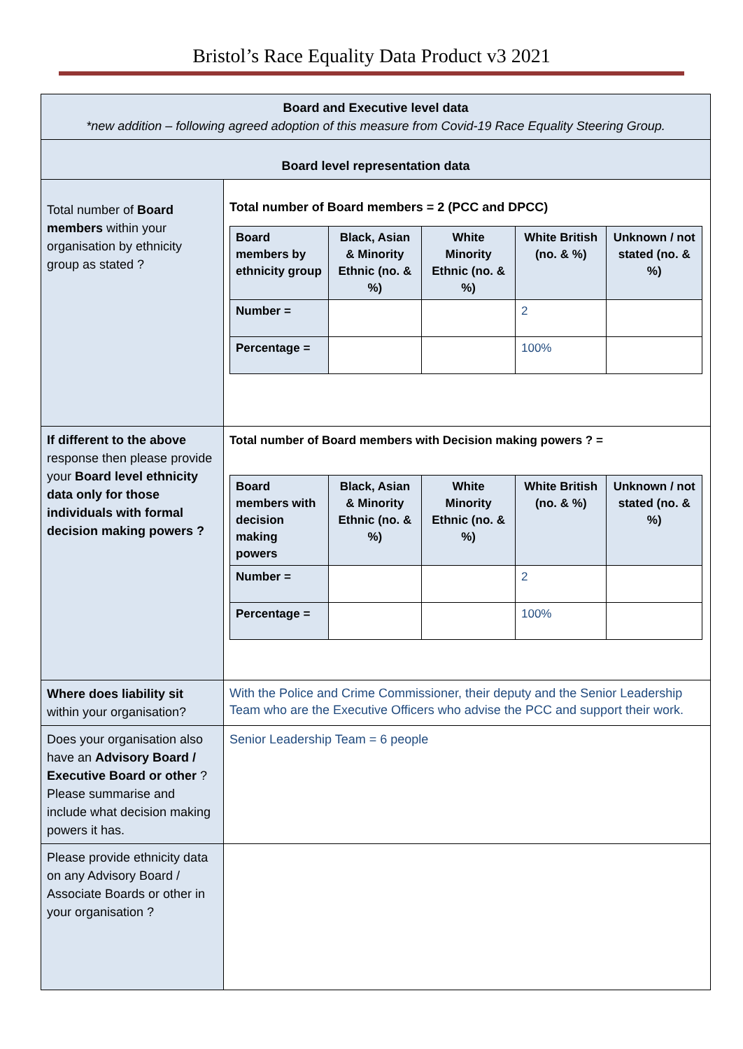Bristol’s Race Equality Data Product v3 2021
| Board and Executive level data *new addition – following agreed adoption of this measure from Covid-19 Race Equality Steering Group. | |
| Board level representation data | |
| Total number of Board members within your organisation by ethnicity group as stated ? | Total number of Board members = 2 (PCC and DPCC) / Board members by ethnicity group / Black, Asian & Minority Ethnic (no. & %) / White Minority Ethnic (no. & %) / White British (no. & %) / Unknown / not stated (no. & %) / / Number = / / / 2 / / / Percentage = / / / 100% / / |
| If different to the above response then please provide your Board level ethnicity data only for those individuals with formal decision making powers ? | Total number of Board members with Decision making powers ? = / Board members with decision making powers / Black, Asian & Minority Ethnic (no. & %) / White Minority Ethnic (no. & %) / White British (no. & %) / Unknown / not stated (no. & %) / / Number = / / / 2 / / / Percentage = / / / 100% / / |
| Where does liability sit within your organisation? | With the Police and Crime Commissioner, their deputy and the Senior Leadership Team who are the Executive Officers who advise the PCC and support their work. |
| Does your organisation also have an Advisory Board / Executive Board or other ? Please summarise and include what decision making powers it has. | Senior Leadership Team = 6 people |
| Please provide ethnicity data on any Advisory Board / Associate Boards or other in your organisation ? | |